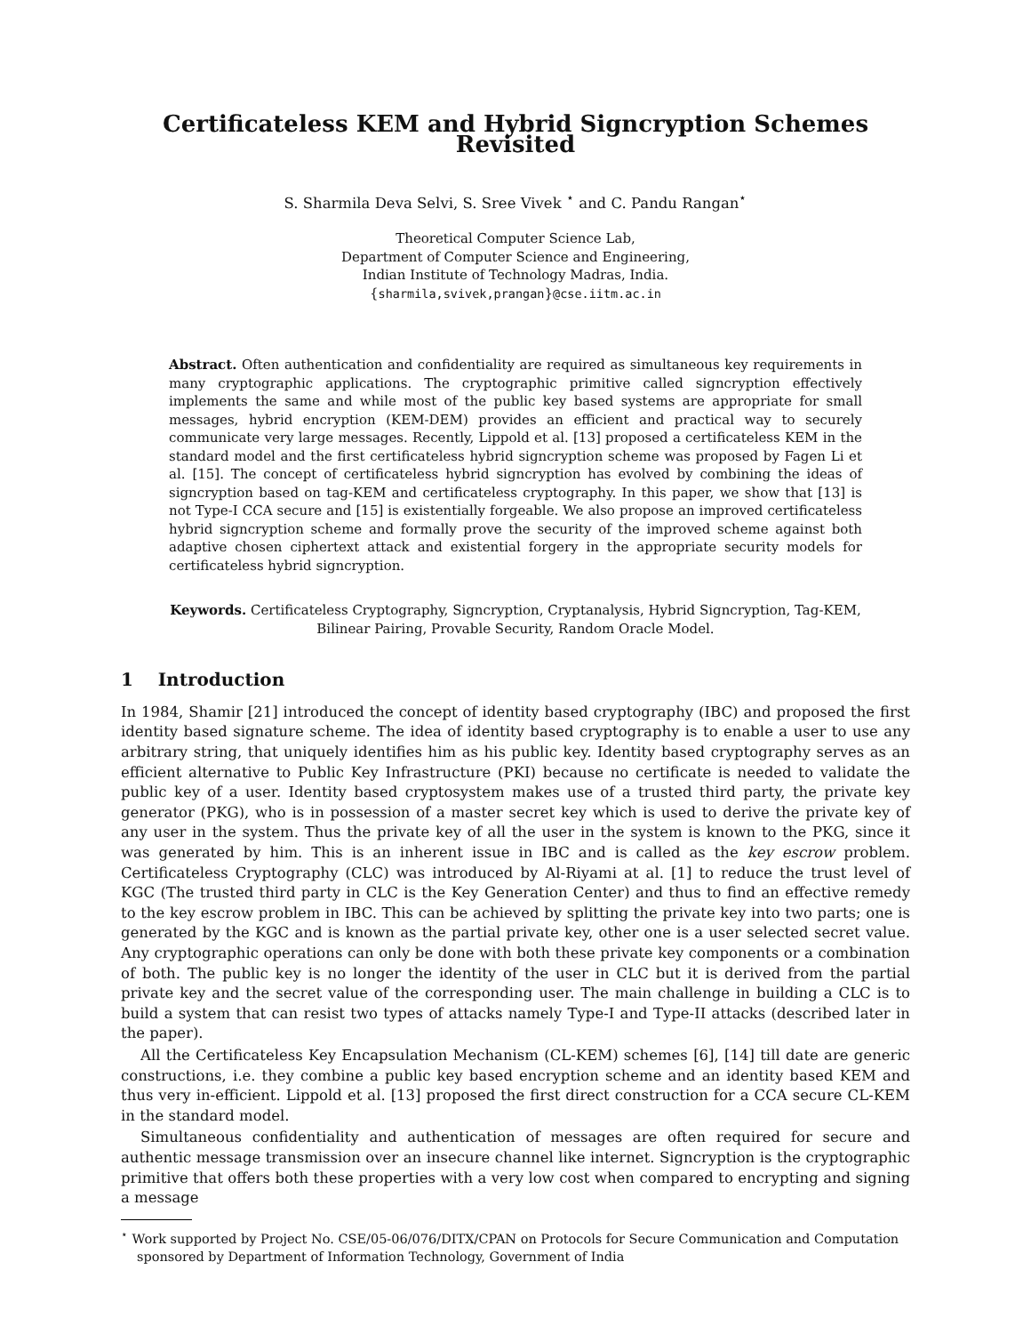Certificateless KEM and Hybrid Signcryption Schemes Revisited
S. Sharmila Deva Selvi, S. Sree Vivek <sup>⋆</sup> and C. Pandu Rangan<sup>⋆</sup>
Theoretical Computer Science Lab,
Department of Computer Science and Engineering,
Indian Institute of Technology Madras, India.
{sharmila,svivek,prangan}@cse.iitm.ac.in
Abstract. Often authentication and confidentiality are required as simultaneous key requirements in many cryptographic applications. The cryptographic primitive called signcryption effectively implements the same and while most of the public key based systems are appropriate for small messages, hybrid encryption (KEM-DEM) provides an efficient and practical way to securely communicate very large messages. Recently, Lippold et al. [13] proposed a certificateless KEM in the standard model and the first certificateless hybrid signcryption scheme was proposed by Fagen Li et al. [15]. The concept of certificateless hybrid signcryption has evolved by combining the ideas of signcryption based on tag-KEM and certificateless cryptography. In this paper, we show that [13] is not Type-I CCA secure and [15] is existentially forgeable. We also propose an improved certificateless hybrid signcryption scheme and formally prove the security of the improved scheme against both adaptive chosen ciphertext attack and existential forgery in the appropriate security models for certificateless hybrid signcryption.
Keywords. Certificateless Cryptography, Signcryption, Cryptanalysis, Hybrid Signcryption, Tag-KEM, Bilinear Pairing, Provable Security, Random Oracle Model.
1 Introduction
In 1984, Shamir [21] introduced the concept of identity based cryptography (IBC) and proposed the first identity based signature scheme. The idea of identity based cryptography is to enable a user to use any arbitrary string, that uniquely identifies him as his public key. Identity based cryptography serves as an efficient alternative to Public Key Infrastructure (PKI) because no certificate is needed to validate the public key of a user. Identity based cryptosystem makes use of a trusted third party, the private key generator (PKG), who is in possession of a master secret key which is used to derive the private key of any user in the system. Thus the private key of all the user in the system is known to the PKG, since it was generated by him. This is an inherent issue in IBC and is called as the key escrow problem. Certificateless Cryptography (CLC) was introduced by Al-Riyami at al. [1] to reduce the trust level of KGC (The trusted third party in CLC is the Key Generation Center) and thus to find an effective remedy to the key escrow problem in IBC. This can be achieved by splitting the private key into two parts; one is generated by the KGC and is known as the partial private key, other one is a user selected secret value. Any cryptographic operations can only be done with both these private key components or a combination of both. The public key is no longer the identity of the user in CLC but it is derived from the partial private key and the secret value of the corresponding user. The main challenge in building a CLC is to build a system that can resist two types of attacks namely Type-I and Type-II attacks (described later in the paper).
All the Certificateless Key Encapsulation Mechanism (CL-KEM) schemes [6], [14] till date are generic constructions, i.e. they combine a public key based encryption scheme and an identity based KEM and thus very in-efficient. Lippold et al. [13] proposed the first direct construction for a CCA secure CL-KEM in the standard model.
Simultaneous confidentiality and authentication of messages are often required for secure and authentic message transmission over an insecure channel like internet. Signcryption is the cryptographic primitive that offers both these properties with a very low cost when compared to encrypting and signing a message
<sup>⋆</sup> Work supported by Project No. CSE/05-06/076/DITX/CPAN on Protocols for Secure Communication and Computation sponsored by Department of Information Technology, Government of India